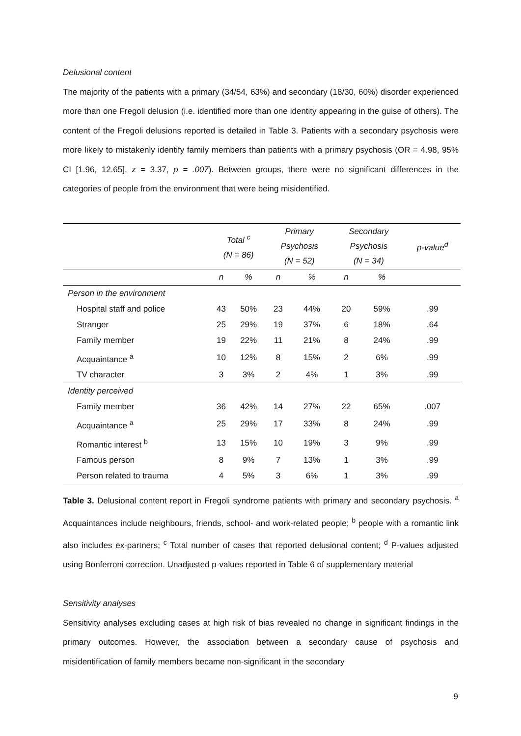Delusional content
The majority of the patients with a primary (34/54, 63%) and secondary (18/30, 60%) disorder experienced more than one Fregoli delusion (i.e. identified more than one identity appearing in the guise of others). The content of the Fregoli delusions reported is detailed in Table 3. Patients with a secondary psychosis were more likely to mistakenly identify family members than patients with a primary psychosis (OR = 4.98, 95% CI [1.96, 12.65], z = 3.37, p = .007). Between groups, there were no significant differences in the categories of people from the environment that were being misidentified.
| | Total <sup>c</sup> (N = 86) | | Primary Psychosis (N = 52) | | Secondary Psychosis (N = 34) | | p-value<sup>d</sup> |
| --- | --- | --- | --- | --- | --- | --- | --- |
| | n | % | n | % | n | % | |
| Person in the environment | | | | | | | |
| Hospital staff and police | 43 | 50% | 23 | 44% | 20 | 59% | .99 |
| Stranger | 25 | 29% | 19 | 37% | 6 | 18% | .64 |
| Family member | 19 | 22% | 11 | 21% | 8 | 24% | .99 |
| Acquaintance <sup>a</sup> | 10 | 12% | 8 | 15% | 2 | 6% | .99 |
| TV character | 3 | 3% | 2 | 4% | 1 | 3% | .99 |
| Identity perceived | | | | | | | |
| Family member | 36 | 42% | 14 | 27% | 22 | 65% | .007 |
| Acquaintance <sup>a</sup> | 25 | 29% | 17 | 33% | 8 | 24% | .99 |
| Romantic interest <sup>b</sup> | 13 | 15% | 10 | 19% | 3 | 9% | .99 |
| Famous person | 8 | 9% | 7 | 13% | 1 | 3% | .99 |
| Person related to trauma | 4 | 5% | 3 | 6% | 1 | 3% | .99 |
Table 3. Delusional content report in Fregoli syndrome patients with primary and secondary psychosis. <sup>a</sup> Acquaintances include neighbours, friends, school- and work-related people; <sup>b</sup> people with a romantic link also includes ex-partners; <sup>c</sup> Total number of cases that reported delusional content; <sup>d</sup> P-values adjusted using Bonferroni correction. Unadjusted p-values reported in Table 6 of supplementary material
Sensitivity analyses
Sensitivity analyses excluding cases at high risk of bias revealed no change in significant findings in the primary outcomes. However, the association between a secondary cause of psychosis and misidentification of family members became non-significant in the secondary
9